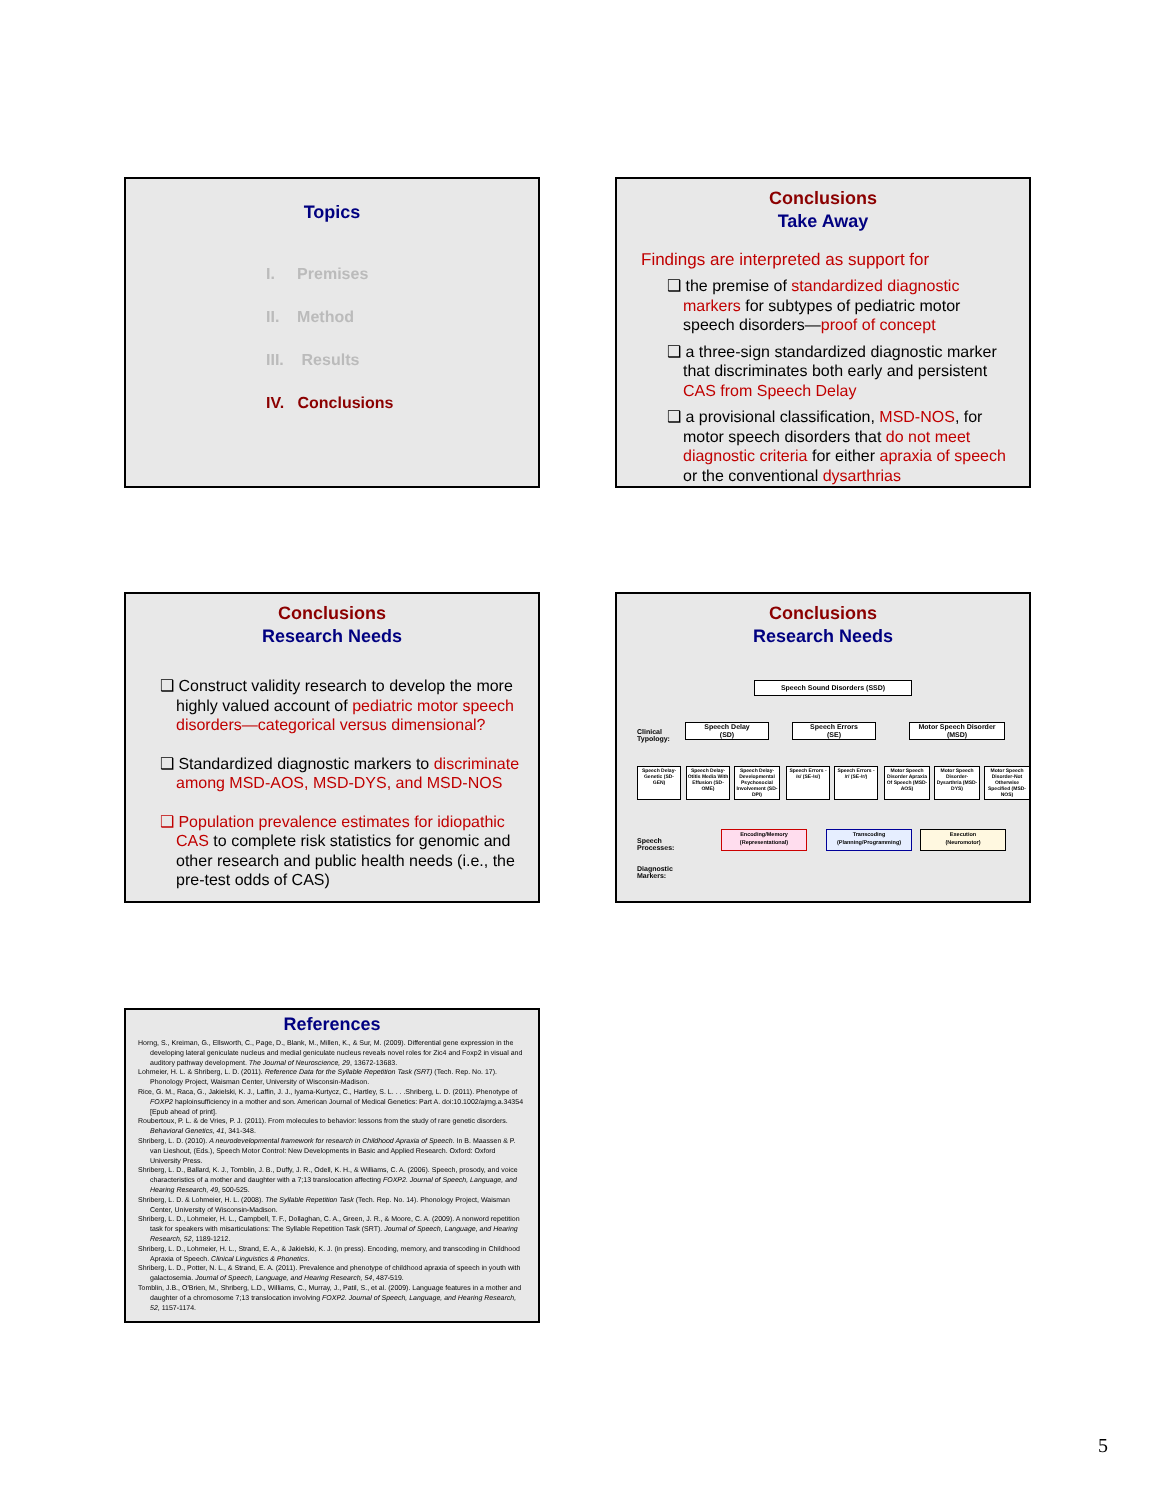Topics
I. Premises
II. Method
III. Results
IV. Conclusions
Conclusions
Take Away
Findings are interpreted as support for
❑ the premise of standardized diagnostic markers for subtypes of pediatric motor speech disorders—proof of concept
❑ a three-sign standardized diagnostic marker that discriminates both early and persistent CAS from Speech Delay
❑ a provisional classification, MSD-NOS, for motor speech disorders that do not meet diagnostic criteria for either apraxia of speech or the conventional dysarthrias
Conclusions
Research Needs
❑ Construct validity research to develop the more highly valued account of pediatric motor speech disorders—categorical versus dimensional?
❑ Standardized diagnostic markers to discriminate among MSD-AOS, MSD-DYS, and MSD-NOS
❑ Population prevalence estimates for idiopathic CAS to complete risk statistics for genomic and other research and public health needs (i.e., the pre-test odds of CAS)
Conclusions
Research Needs
Speech Sound Disorders (SSD)
Clinical
Typology:
Speech Delay
(SD)
Speech Errors
(SE)
Motor Speech Disorder
(MSD)
Speech Delay-Genetic (SD-GEN)
Speech Delay-Otitis Media With Effusion (SD-OME)
Speech Delay-Developmental Psychosocial Involvement (SD-DPI)
Speech Errors - /s/ (SE-/s/)
Speech Errors - /r/ (SE-/r/)
Motor Speech Disorder Apraxia Of Speech (MSD-AOS)
Motor Speech Disorder-Dysarthria (MSD-DYS)
Motor Speech Disorder-Not Otherwise Specified (MSD-NOS)
Speech
Processes:
Encoding/Memory
(Representational)
Transcoding
(Planning/Programming)
Execution
(Neuromotor)
Diagnostic
Markers:
References
Horng, S., Kreiman, G., Ellsworth, C., Page, D., Blank, M., Millen, K., & Sur, M. (2009). Differential gene expression in the developing lateral geniculate nucleus and medial geniculate nucleus reveals novel roles for Zic4 and Foxp2 in visual and auditory pathway development. The Journal of Neuroscience, 29, 13672-13683.
Lohmeier, H. L. & Shriberg, L. D. (2011). Reference Data for the Syllable Repetition Task (SRT) (Tech. Rep. No. 17). Phonology Project, Waisman Center, University of Wisconsin-Madison.
Rice, G. M., Raca, G., Jakielski, K. J., Laffin, J. J., Iyama-Kurtycz, C., Hartley, S. L. . . .Shriberg, L. D. (2011). Phenotype of FOXP2 haploinsufficiency in a mother and son. American Journal of Medical Genetics: Part A. doi:10.1002/ajmg.a.34354 [Epub ahead of print].
Roubertoux, P. L. & de Vries, P. J. (2011). From molecules to behavior: lessons from the study of rare genetic disorders. Behavioral Genetics, 41, 341-348.
Shriberg, L. D. (2010). A neurodevelopmental framework for research in Childhood Apraxia of Speech. In B. Maassen & P. van Lieshout, (Eds.), Speech Motor Control: New Developments in Basic and Applied Research. Oxford: Oxford University Press.
Shriberg, L. D., Ballard, K. J., Tomblin, J. B., Duffy, J. R., Odell, K. H., & Williams, C. A. (2006). Speech, prosody, and voice characteristics of a mother and daughter with a 7;13 translocation affecting FOXP2. Journal of Speech, Language, and Hearing Research, 49, 500-525.
Shriberg, L. D. & Lohmeier, H. L. (2008). The Syllable Repetition Task (Tech. Rep. No. 14). Phonology Project, Waisman Center, University of Wisconsin-Madison.
Shriberg, L. D., Lohmeier, H. L., Campbell, T. F., Dollaghan, C. A., Green, J. R., & Moore, C. A. (2009). A nonword repetition task for speakers with misarticulations: The Syllable Repetition Task (SRT). Journal of Speech, Language, and Hearing Research, 52, 1189-1212.
Shriberg, L. D., Lohmeier, H. L., Strand, E. A., & Jakielski, K. J. (in press). Encoding, memory, and transcoding in Childhood Apraxia of Speech. Clinical Linguistics & Phonetics.
Shriberg, L. D., Potter, N. L., & Strand, E. A. (2011). Prevalence and phenotype of childhood apraxia of speech in youth with galactosemia. Journal of Speech, Language, and Hearing Research, 54, 487-519.
Tomblin, J.B., O'Brien, M., Shriberg, L.D., Williams, C., Murray, J., Patil, S., et al. (2009). Language features in a mother and daughter of a chromosome 7;13 translocation involving FOXP2. Journal of Speech, Language, and Hearing Research, 52, 1157-1174.
5